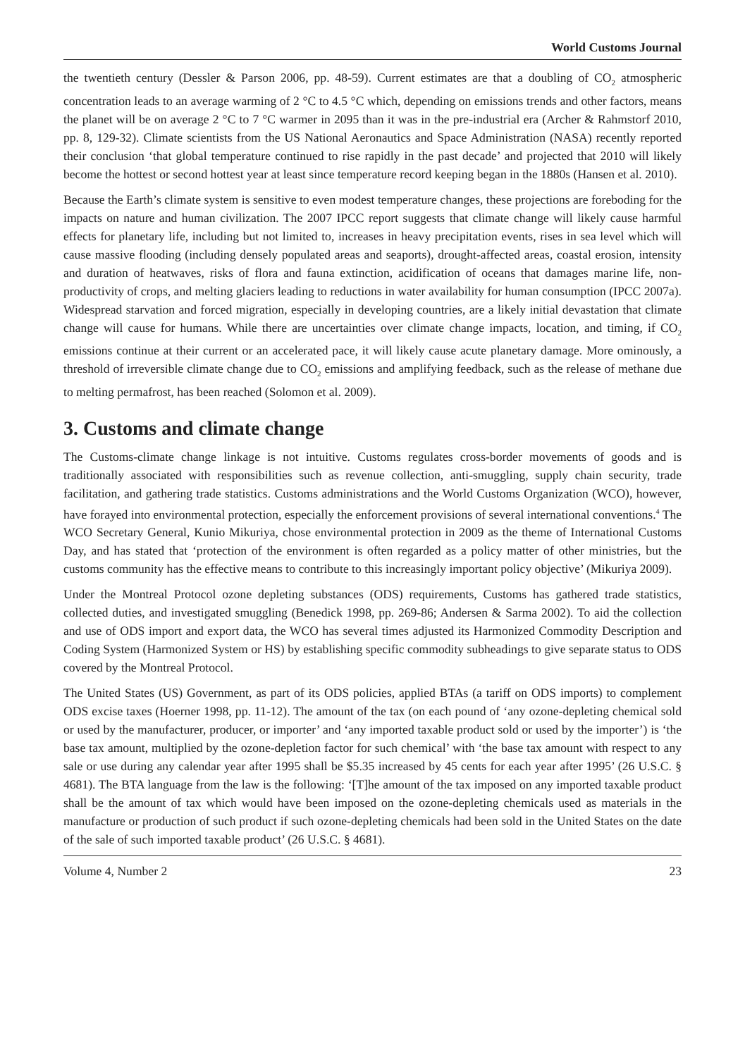World Customs Journal
the twentieth century (Dessler & Parson 2006, pp. 48-59). Current estimates are that a doubling of CO<sub>2</sub> atmospheric concentration leads to an average warming of 2 °C to 4.5 °C which, depending on emissions trends and other factors, means the planet will be on average 2 °C to 7 °C warmer in 2095 than it was in the pre-industrial era (Archer & Rahmstorf 2010, pp. 8, 129-32). Climate scientists from the US National Aeronautics and Space Administration (NASA) recently reported their conclusion ‘that global temperature continued to rise rapidly in the past decade’ and projected that 2010 will likely become the hottest or second hottest year at least since temperature record keeping began in the 1880s (Hansen et al. 2010).
Because the Earth’s climate system is sensitive to even modest temperature changes, these projections are foreboding for the impacts on nature and human civilization. The 2007 IPCC report suggests that climate change will likely cause harmful effects for planetary life, including but not limited to, increases in heavy precipitation events, rises in sea level which will cause massive flooding (including densely populated areas and seaports), drought-affected areas, coastal erosion, intensity and duration of heatwaves, risks of flora and fauna extinction, acidification of oceans that damages marine life, non-productivity of crops, and melting glaciers leading to reductions in water availability for human consumption (IPCC 2007a). Widespread starvation and forced migration, especially in developing countries, are a likely initial devastation that climate change will cause for humans. While there are uncertainties over climate change impacts, location, and timing, if CO<sub>2</sub> emissions continue at their current or an accelerated pace, it will likely cause acute planetary damage. More ominously, a threshold of irreversible climate change due to CO<sub>2</sub> emissions and amplifying feedback, such as the release of methane due to melting permafrost, has been reached (Solomon et al. 2009).
3. Customs and climate change
The Customs-climate change linkage is not intuitive. Customs regulates cross-border movements of goods and is traditionally associated with responsibilities such as revenue collection, anti-smuggling, supply chain security, trade facilitation, and gathering trade statistics. Customs administrations and the World Customs Organization (WCO), however, have forayed into environmental protection, especially the enforcement provisions of several international conventions.<sup>4</sup> The WCO Secretary General, Kunio Mikuriya, chose environmental protection in 2009 as the theme of International Customs Day, and has stated that ‘protection of the environment is often regarded as a policy matter of other ministries, but the customs community has the effective means to contribute to this increasingly important policy objective’ (Mikuriya 2009).
Under the Montreal Protocol ozone depleting substances (ODS) requirements, Customs has gathered trade statistics, collected duties, and investigated smuggling (Benedick 1998, pp. 269-86; Andersen & Sarma 2002). To aid the collection and use of ODS import and export data, the WCO has several times adjusted its Harmonized Commodity Description and Coding System (Harmonized System or HS) by establishing specific commodity subheadings to give separate status to ODS covered by the Montreal Protocol.
The United States (US) Government, as part of its ODS policies, applied BTAs (a tariff on ODS imports) to complement ODS excise taxes (Hoerner 1998, pp. 11-12). The amount of the tax (on each pound of ‘any ozone-depleting chemical sold or used by the manufacturer, producer, or importer’ and ‘any imported taxable product sold or used by the importer’) is ‘the base tax amount, multiplied by the ozone-depletion factor for such chemical’ with ‘the base tax amount with respect to any sale or use during any calendar year after 1995 shall be $5.35 increased by 45 cents for each year after 1995’ (26 U.S.C. § 4681). The BTA language from the law is the following: ‘[T]he amount of the tax imposed on any imported taxable product shall be the amount of tax which would have been imposed on the ozone-depleting chemicals used as materials in the manufacture or production of such product if such ozone-depleting chemicals had been sold in the United States on the date of the sale of such imported taxable product’ (26 U.S.C. § 4681).
Volume 4, Number 2 23